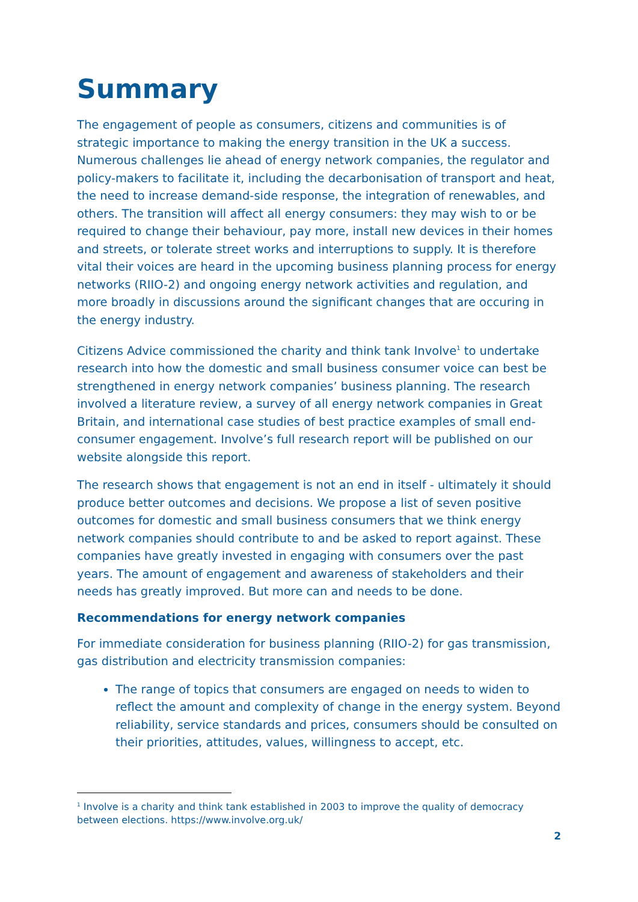Summary
The engagement of people as consumers, citizens and communities is of strategic importance to making the energy transition in the UK a success. Numerous challenges lie ahead of energy network companies, the regulator and policy-makers to facilitate it, including the decarbonisation of transport and heat, the need to increase demand-side response, the integration of renewables, and others. The transition will affect all energy consumers: they may wish to or be required to change their behaviour, pay more, install new devices in their homes and streets, or tolerate street works and interruptions to supply. It is therefore vital their voices are heard in the upcoming business planning process for energy networks (RIIO-2) and ongoing energy network activities and regulation, and more broadly in discussions around the significant changes that are occuring in the energy industry.
Citizens Advice commissioned the charity and think tank Involve<sup>1</sup> to undertake research into how the domestic and small business consumer voice can best be strengthened in energy network companies’ business planning. The research involved a literature review, a survey of all energy network companies in Great Britain, and international case studies of best practice examples of small end-consumer engagement. Involve’s full research report will be published on our website alongside this report.
The research shows that engagement is not an end in itself - ultimately it should produce better outcomes and decisions. We propose a list of seven positive outcomes for domestic and small business consumers that we think energy network companies should contribute to and be asked to report against. These companies have greatly invested in engaging with consumers over the past years. The amount of engagement and awareness of stakeholders and their needs has greatly improved. But more can and needs to be done.
Recommendations for energy network companies
For immediate consideration for business planning (RIIO-2) for gas transmission, gas distribution and electricity transmission companies:
The range of topics that consumers are engaged on needs to widen to reflect the amount and complexity of change in the energy system. Beyond reliability, service standards and prices, consumers should be consulted on their priorities, attitudes, values, willingness to accept, etc.
<sup>1</sup> Involve is a charity and think tank established in 2003 to improve the quality of democracy between elections. https://www.involve.org.uk/
2